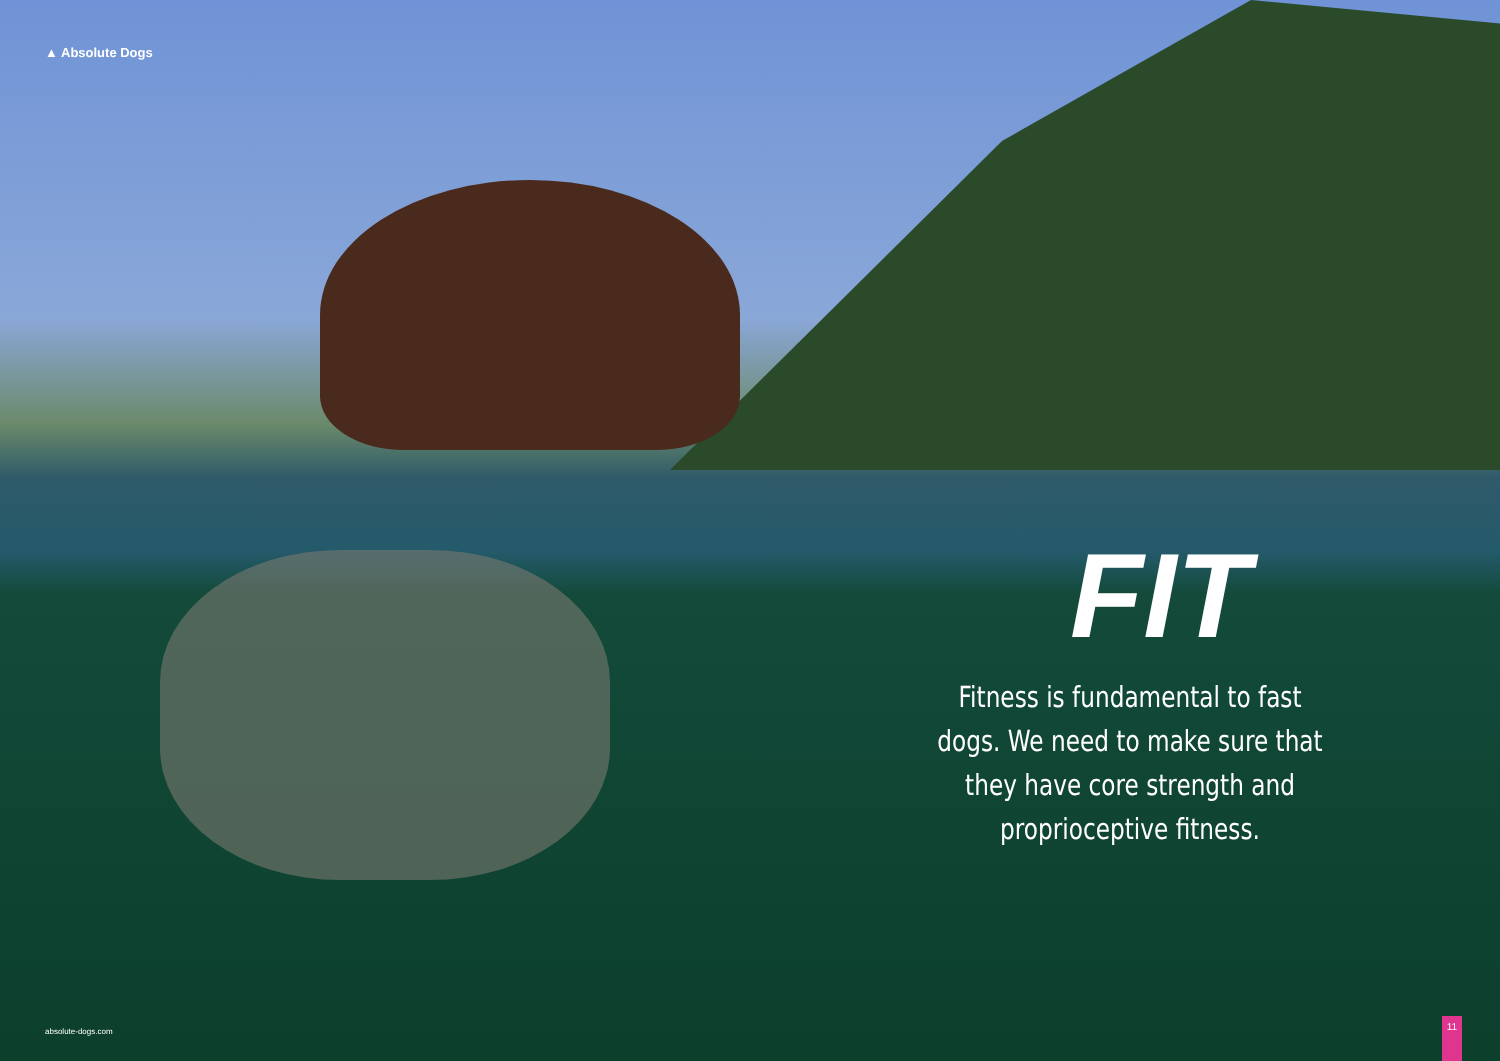▲ Absolute Dogs
FIT
Fitness is fundamental to fast dogs. We need to make sure that they have core strength and proprioceptive fitness.
absolute-dogs.com
11